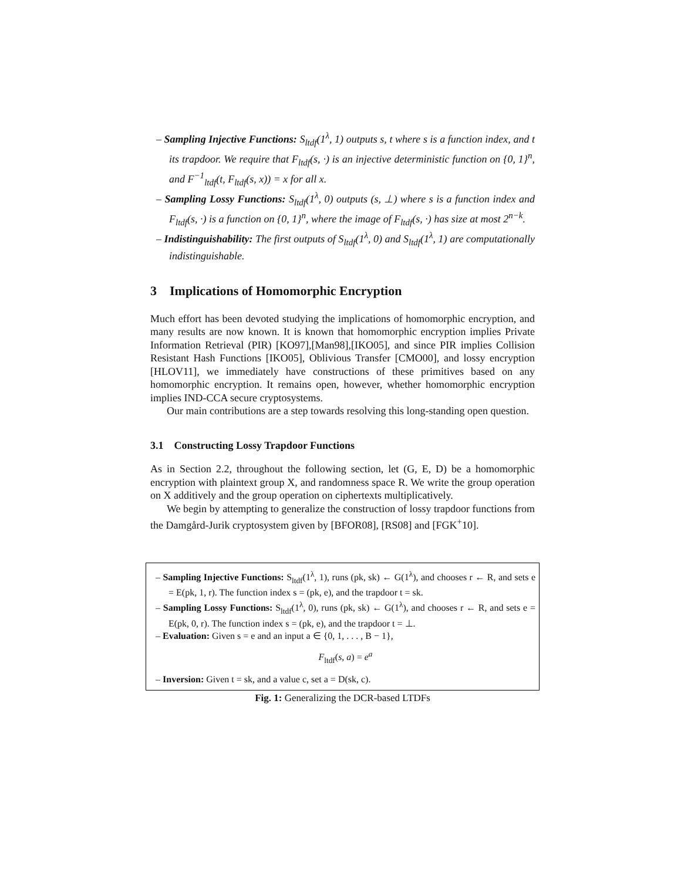– Sampling Injective Functions: S<sub>ltdf</sub>(1<sup>λ</sup>, 1) outputs s, t where s is a function index, and t its trapdoor. We require that F<sub>ltdf</sub>(s, ·) is an injective deterministic function on {0, 1}<sup>n</sup>, and F<sup>−1</sup><sub>ltdf</sub>(t, F<sub>ltdf</sub>(s, x)) = x for all x.
– Sampling Lossy Functions: S<sub>ltdf</sub>(1<sup>λ</sup>, 0) outputs (s, ⊥) where s is a function index and F<sub>ltdf</sub>(s, ·) is a function on {0, 1}<sup>n</sup>, where the image of F<sub>ltdf</sub>(s, ·) has size at most 2<sup>n−k</sup>.
– Indistinguishability: The first outputs of S<sub>ltdf</sub>(1<sup>λ</sup>, 0) and S<sub>ltdf</sub>(1<sup>λ</sup>, 1) are computationally indistinguishable.
3 Implications of Homomorphic Encryption
Much effort has been devoted studying the implications of homomorphic encryption, and many results are now known. It is known that homomorphic encryption implies Private Information Retrieval (PIR) [KO97],[Man98],[IKO05], and since PIR implies Collision Resistant Hash Functions [IKO05], Oblivious Transfer [CMO00], and lossy encryption [HLOV11], we immediately have constructions of these primitives based on any homomorphic encryption. It remains open, however, whether homomorphic encryption implies IND-CCA secure cryptosystems.
Our main contributions are a step towards resolving this long-standing open question.
3.1 Constructing Lossy Trapdoor Functions
As in Section 2.2, throughout the following section, let (G, E, D) be a homomorphic encryption with plaintext group X, and randomness space R. We write the group operation on X additively and the group operation on ciphertexts multiplicatively.
We begin by attempting to generalize the construction of lossy trapdoor functions from the Damgård-Jurik cryptosystem given by [BFOR08], [RS08] and [FGK<sup>+</sup>10].
– Sampling Injective Functions: S<sub>ltdf</sub>(1<sup>λ</sup>, 1), runs (pk, sk) ← G(1<sup>λ</sup>), and chooses r ← R, and sets e = E(pk, 1, r). The function index s = (pk, e), and the trapdoor t = sk.
– Sampling Lossy Functions: S<sub>ltdf</sub>(1<sup>λ</sup>, 0), runs (pk, sk) ← G(1<sup>λ</sup>), and chooses r ← R, and sets e = E(pk, 0, r). The function index s = (pk, e), and the trapdoor t = ⊥.
– Evaluation: Given s = e and an input a ∈ {0, 1, . . . , B − 1},
F<sub>ltdf</sub>(s, a) = e<sup>a</sup>
– Inversion: Given t = sk, and a value c, set a = D(sk, c).
Fig. 1: Generalizing the DCR-based LTDFs